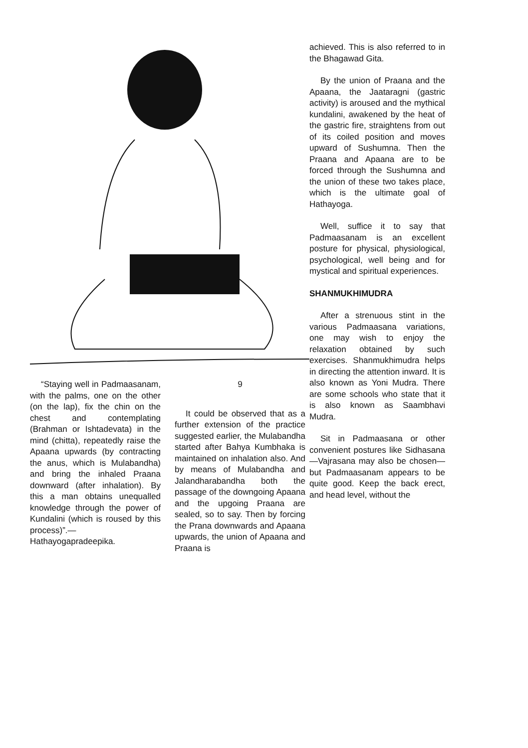“Staying well in Padmaasanam, with the palms, one on the other (on the lap), fix the chin on the chest and contemplating (Brahman or Ishtadevata) in the mind (chitta), repeatedly raise the Apaana upwards (by contracting the anus, which is Mulabandha) and bring the inhaled Praana downward (after inhalation). By this a man obtains unequalled knowledge through the power of Kundalini (which is roused by this process)”.— Hathayogapradeepika.
9
It could be observed that as a further extension of the practice suggested earlier, the Mulabandha started after Bahya Kumbhaka is maintained on inhalation also. And by means of Mulabandha and Jalandharabandha both the passage of the downgoing Apaana and the upgoing Praana are sealed, so to say. Then by forcing the Prana downwards and Apaana upwards, the union of Apaana and Praana is
achieved. This is also referred to in the Bhagawad Gita.
By the union of Praana and the Apaana, the Jaataragni (gastric activity) is aroused and the mythical kundalini, awakened by the heat of the gastric fire, straightens from out of its coiled position and moves upward of Sushumna. Then the Praana and Apaana are to be forced through the Sushumna and the union of these two takes place, which is the ultimate goal of Hathayoga.
Well, suffice it to say that Padmaasanam is an excellent posture for physical, physiological, psychological, well being and for mystical and spiritual experiences.
SHANMUKHIMUDRA
After a strenuous stint in the various Padmaasana variations, one may wish to enjoy the relaxation obtained by such exercises. Shanmukhimudra helps in directing the attention inward. It is also known as Yoni Mudra. There are some schools who state that it is also known as Saambhavi Mudra.
Sit in Padmaasana or other convenient postures like Sidhasana—Vajrasana may also be chosen—but Padmaasanam appears to be quite good. Keep the back erect, and head level, without the